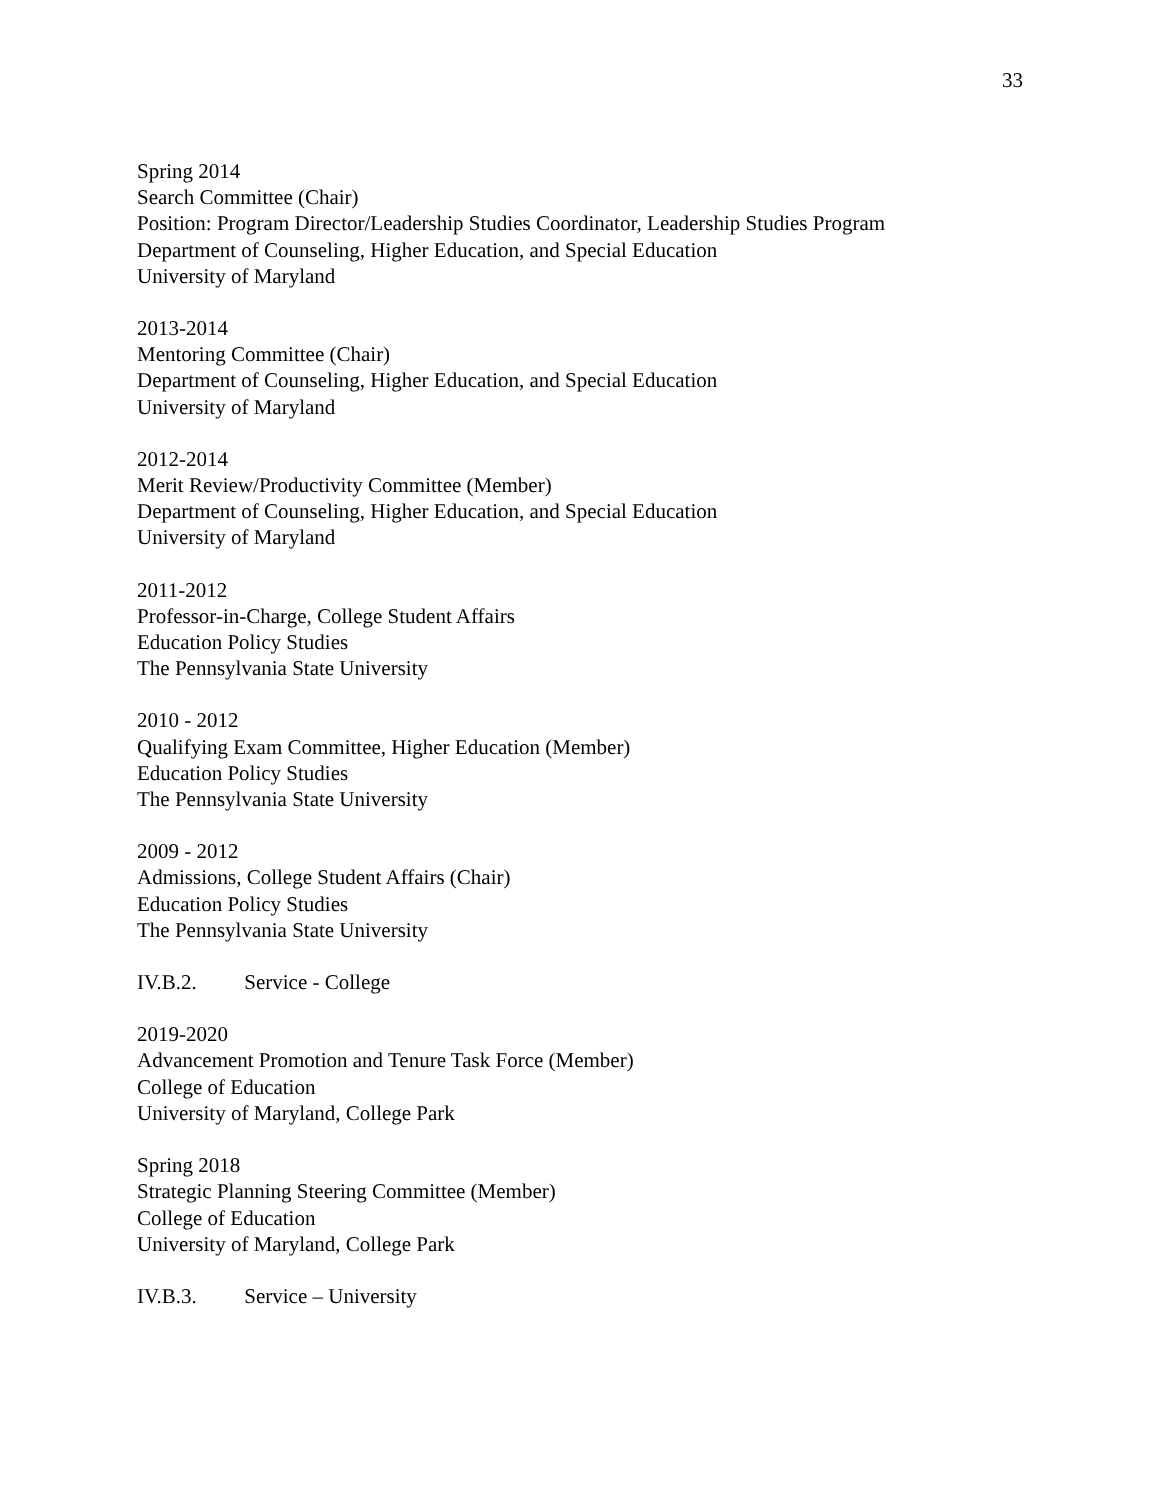33
Spring 2014
Search Committee (Chair)
Position: Program Director/Leadership Studies Coordinator, Leadership Studies Program
Department of Counseling, Higher Education, and Special Education
University of Maryland
2013-2014
Mentoring Committee (Chair)
Department of Counseling, Higher Education, and Special Education
University of Maryland
2012-2014
Merit Review/Productivity Committee (Member)
Department of Counseling, Higher Education, and Special Education
University of Maryland
2011-2012
Professor-in-Charge, College Student Affairs
Education Policy Studies
The Pennsylvania State University
2010 - 2012
Qualifying Exam Committee, Higher Education (Member)
Education Policy Studies
The Pennsylvania State University
2009 - 2012
Admissions, College Student Affairs (Chair)
Education Policy Studies
The Pennsylvania State University
IV.B.2. Service - College
2019-2020
Advancement Promotion and Tenure Task Force (Member)
College of Education
University of Maryland, College Park
Spring 2018
Strategic Planning Steering Committee (Member)
College of Education
University of Maryland, College Park
IV.B.3. Service – University